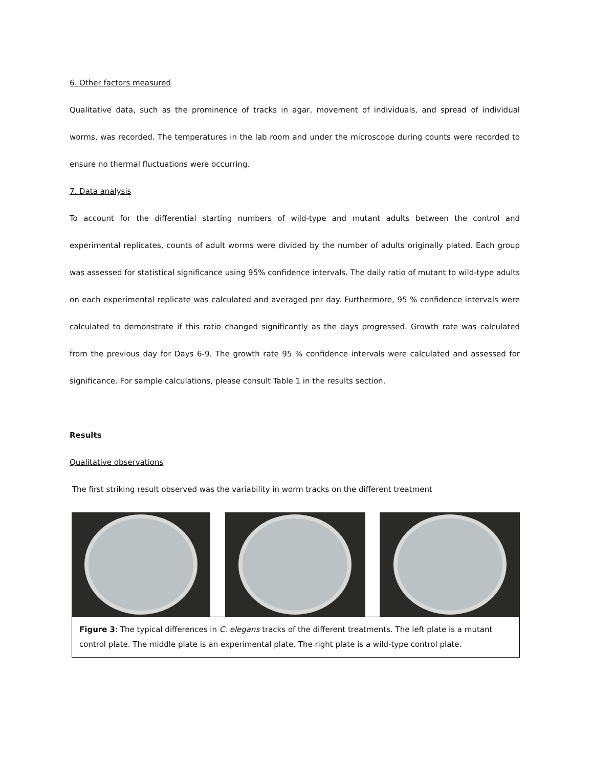6. Other factors measured
Qualitative data, such as the prominence of tracks in agar, movement of individuals, and spread of individual worms, was recorded. The temperatures in the lab room and under the microscope during counts were recorded to ensure no thermal fluctuations were occurring.
7. Data analysis
To account for the differential starting numbers of wild-type and mutant adults between the control and experimental replicates, counts of adult worms were divided by the number of adults originally plated. Each group was assessed for statistical significance using 95% confidence intervals. The daily ratio of mutant to wild-type adults on each experimental replicate was calculated and averaged per day. Furthermore, 95 % confidence intervals were calculated to demonstrate if this ratio changed significantly as the days progressed. Growth rate was calculated from the previous day for Days 6-9. The growth rate 95 % confidence intervals were calculated and assessed for significance. For sample calculations, please consult Table 1 in the results section.
Results
Qualitative observations
The first striking result observed was the variability in worm tracks on the different treatment
Figure 3: The typical differences in C. elegans tracks of the different treatments. The left plate is a mutant control plate. The middle plate is an experimental plate. The right plate is a wild-type control plate.